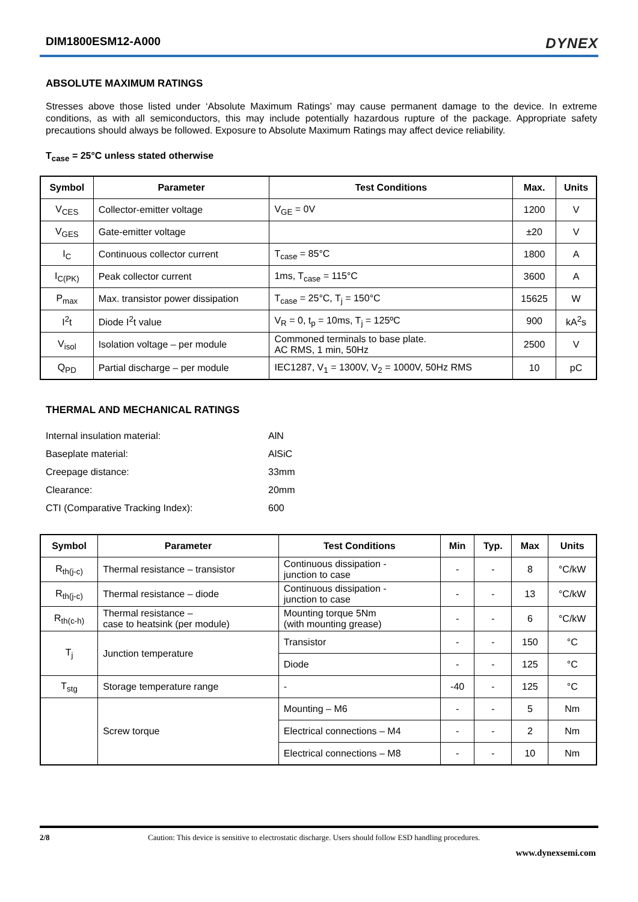DIM1800ESM12-A000 DYNEX
ABSOLUTE MAXIMUM RATINGS
Stresses above those listed under ‘Absolute Maximum Ratings’ may cause permanent damage to the device. In extreme conditions, as with all semiconductors, this may include potentially hazardous rupture of the package. Appropriate safety precautions should always be followed. Exposure to Absolute Maximum Ratings may affect device reliability.
T<sub>case</sub> = 25°C unless stated otherwise
| Symbol | Parameter | Test Conditions | Max. | Units |
| --- | --- | --- | --- | --- |
| V<sub>CES</sub> | Collector-emitter voltage | V<sub>GE</sub> = 0V | 1200 | V |
| V<sub>GES</sub> | Gate-emitter voltage | | ±20 | V |
| I<sub>C</sub> | Continuous collector current | T<sub>case</sub> = 85°C | 1800 | A |
| I<sub>C(PK)</sub> | Peak collector current | 1ms, T<sub>case</sub> = 115°C | 3600 | A |
| P<sub>max</sub> | Max. transistor power dissipation | T<sub>case</sub> = 25°C, T<sub>j</sub> = 150°C | 15625 | W |
| I<sup>2</sup>t | Diode I<sup>2</sup>t value | V<sub>R</sub> = 0, t<sub>p</sub> = 10ms, T<sub>j</sub> = 125ºC | 900 | kA<sup>2</sup>s |
| V<sub>isol</sub> | Isolation voltage – per module | Commoned terminals to base plate. AC RMS, 1 min, 50Hz | 2500 | V |
| Q<sub>PD</sub> | Partial discharge – per module | IEC1287, V<sub>1</sub> = 1300V, V<sub>2</sub> = 1000V, 50Hz RMS | 10 | pC |
THERMAL AND MECHANICAL RATINGS
Internal insulation material: AlN
Baseplate material: AlSiC
Creepage distance: 33mm
Clearance: 20mm
CTI (Comparative Tracking Index): 600
| Symbol | Parameter | Test Conditions | Min | Typ. | Max | Units |
| --- | --- | --- | --- | --- | --- | --- |
| R<sub>th(j-c)</sub> | Thermal resistance – transistor | Continuous dissipation - junction to case | - | - | 8 | °C/kW |
| R<sub>th(j-c)</sub> | Thermal resistance – diode | Continuous dissipation - junction to case | - | - | 13 | °C/kW |
| R<sub>th(c-h)</sub> | Thermal resistance – case to heatsink (per module) | Mounting torque 5Nm (with mounting grease) | - | - | 6 | °C/kW |
| T<sub>j</sub> | Junction temperature | Transistor | - | - | 150 | °C |
| | | Diode | - | - | 125 | °C |
| T<sub>stg</sub> | Storage temperature range | - | -40 | - | 125 | °C |
| | Screw torque | Mounting – M6 | - | - | 5 | Nm |
| | | Electrical connections – M4 | - | - | 2 | Nm |
| | | Electrical connections – M8 | - | - | 10 | Nm |
2/8 Caution: This device is sensitive to electrostatic discharge. Users should follow ESD handling procedures.
www.dynexsemi.com